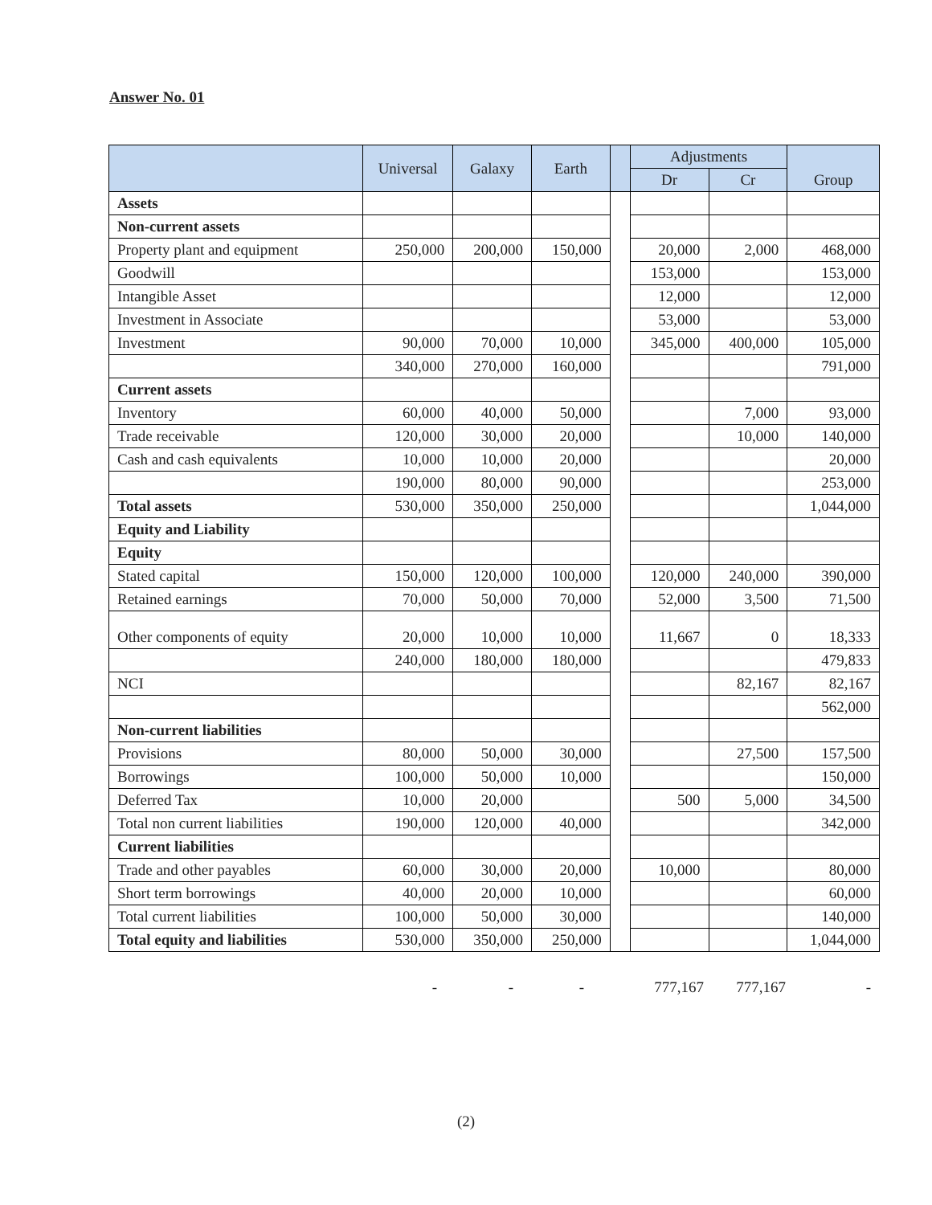Answer No. 01
| | Universal | Galaxy | Earth | | Adjustments | | Group |
| --- | --- | --- | --- | --- | --- | --- | --- |
| | | | | | Dr | Cr | |
| Assets | | | | | | | |
| Non-current assets | | | | | | | |
| Property plant and equipment | 250,000 | 200,000 | 150,000 | | 20,000 | 2,000 | 468,000 |
| Goodwill | | | | | 153,000 | | 153,000 |
| Intangible Asset | | | | | 12,000 | | 12,000 |
| Investment in Associate | | | | | 53,000 | | 53,000 |
| Investment | 90,000 | 70,000 | 10,000 | | 345,000 | 400,000 | 105,000 |
| | 340,000 | 270,000 | 160,000 | | | | 791,000 |
| Current assets | | | | | | | |
| Inventory | 60,000 | 40,000 | 50,000 | | | 7,000 | 93,000 |
| Trade receivable | 120,000 | 30,000 | 20,000 | | | 10,000 | 140,000 |
| Cash and cash equivalents | 10,000 | 10,000 | 20,000 | | | | 20,000 |
| | 190,000 | 80,000 | 90,000 | | | | 253,000 |
| Total assets | 530,000 | 350,000 | 250,000 | | | | 1,044,000 |
| Equity and Liability | | | | | | | |
| Equity | | | | | | | |
| Stated capital | 150,000 | 120,000 | 100,000 | | 120,000 | 240,000 | 390,000 |
| Retained earnings | 70,000 | 50,000 | 70,000 | | 52,000 | 3,500 | 71,500 |
| Other components of equity | 20,000 | 10,000 | 10,000 | | 11,667 | 0 | 18,333 |
| | 240,000 | 180,000 | 180,000 | | | | 479,833 |
| NCI | | | | | | 82,167 | 82,167 |
| | | | | | | | 562,000 |
| Non-current liabilities | | | | | | | |
| Provisions | 80,000 | 50,000 | 30,000 | | | 27,500 | 157,500 |
| Borrowings | 100,000 | 50,000 | 10,000 | | | | 150,000 |
| Deferred Tax | 10,000 | 20,000 | | | 500 | 5,000 | 34,500 |
| Total non current liabilities | 190,000 | 120,000 | 40,000 | | | | 342,000 |
| Current liabilities | | | | | | | |
| Trade and other payables | 60,000 | 30,000 | 20,000 | | 10,000 | | 80,000 |
| Short term borrowings | 40,000 | 20,000 | 10,000 | | | | 60,000 |
| Total current liabilities | 100,000 | 50,000 | 30,000 | | | | 140,000 |
| Total equity and liabilities | 530,000 | 350,000 | 250,000 | | | | 1,044,000 |
- - - 777,167 777,167 -
(2)